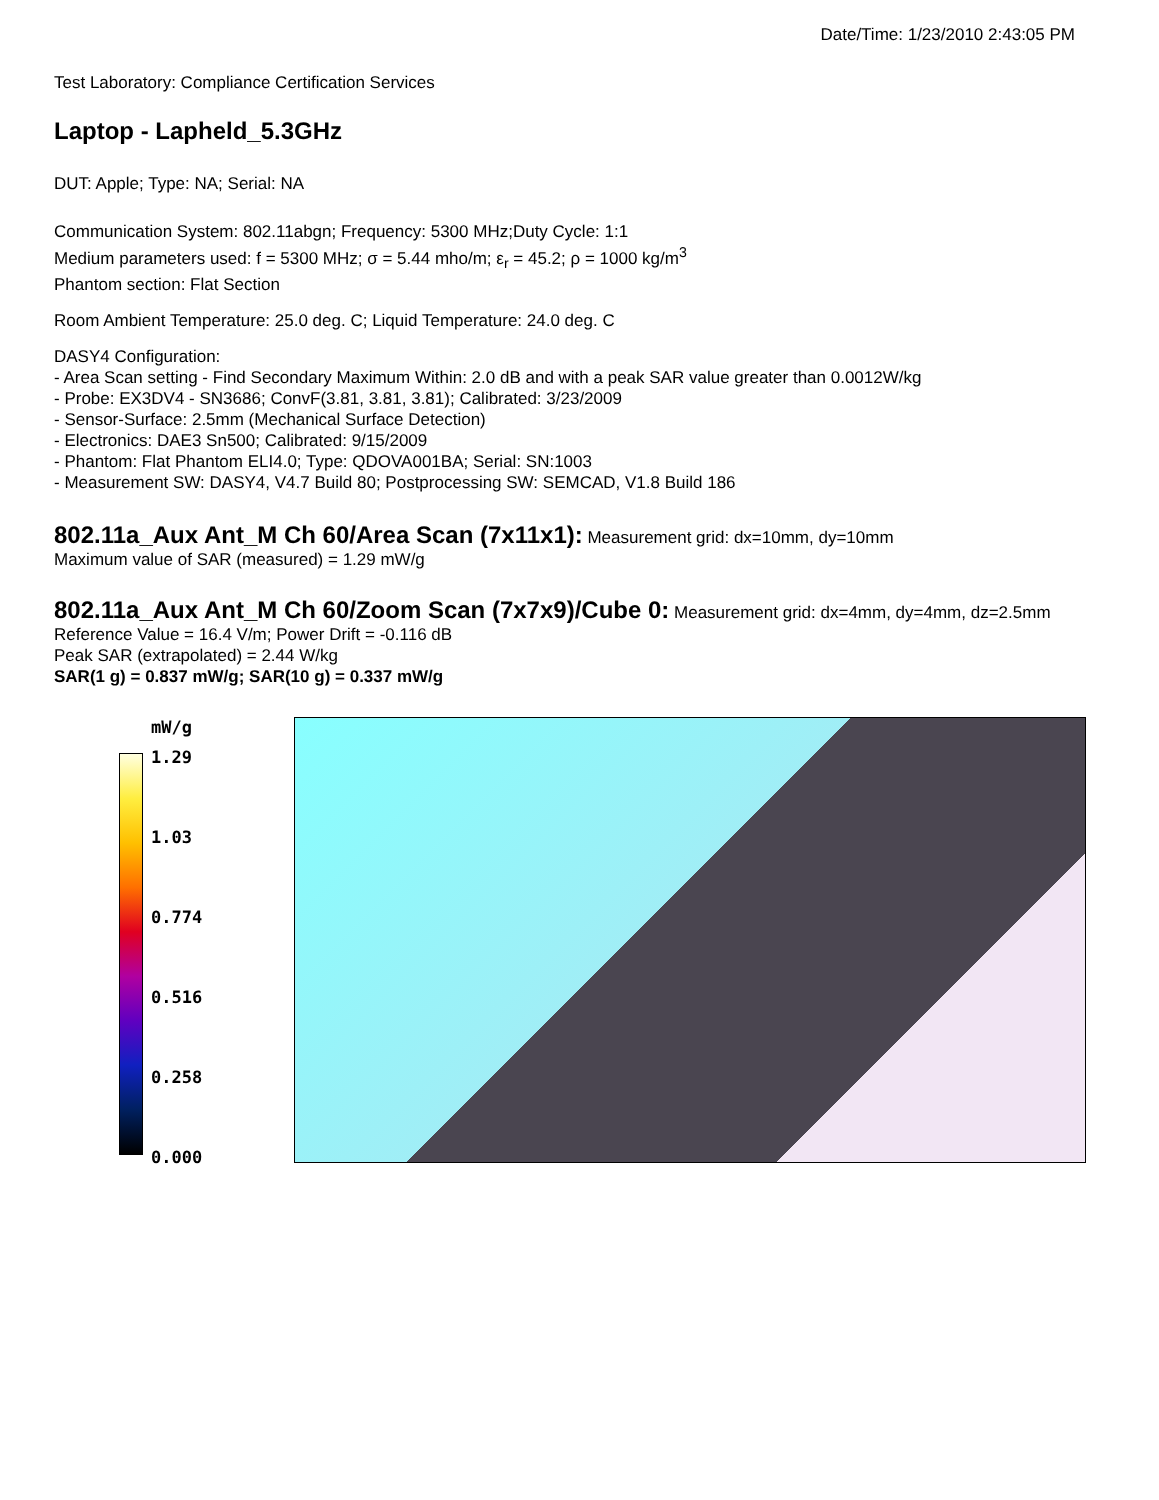Date/Time: 1/23/2010 2:43:05 PM
Test Laboratory: Compliance Certification Services
Laptop - Lapheld_5.3GHz
DUT: Apple; Type: NA; Serial: NA
Communication System: 802.11abgn; Frequency: 5300 MHz;Duty Cycle: 1:1
Medium parameters used: f = 5300 MHz; σ = 5.44 mho/m; ε<sub>r</sub> = 45.2; ρ = 1000 kg/m<sup>3</sup>
Phantom section: Flat Section
Room Ambient Temperature: 25.0 deg. C; Liquid Temperature: 24.0 deg. C
DASY4 Configuration:
- Area Scan setting - Find Secondary Maximum Within: 2.0 dB and with a peak SAR value greater than 0.0012W/kg
- Probe: EX3DV4 - SN3686; ConvF(3.81, 3.81, 3.81); Calibrated: 3/23/2009
- Sensor-Surface: 2.5mm (Mechanical Surface Detection)
- Electronics: DAE3 Sn500; Calibrated: 9/15/2009
- Phantom: Flat Phantom ELI4.0; Type: QDOVA001BA; Serial: SN:1003
- Measurement SW: DASY4, V4.7 Build 80; Postprocessing SW: SEMCAD, V1.8 Build 186
802.11a_Aux Ant_M Ch 60/Area Scan (7x11x1):
Measurement grid: dx=10mm, dy=10mm
Maximum value of SAR (measured) = 1.29 mW/g
802.11a_Aux Ant_M Ch 60/Zoom Scan (7x7x9)/Cube 0:
Measurement grid: dx=4mm, dy=4mm, dz=2.5mm
Reference Value = 16.4 V/m; Power Drift = -0.116 dB
Peak SAR (extrapolated) = 2.44 W/kg
SAR(1 g) = 0.837 mW/g; SAR(10 g) = 0.337 mW/g
mW/g
1.29
1.03
0.774
0.516
0.258
0.000